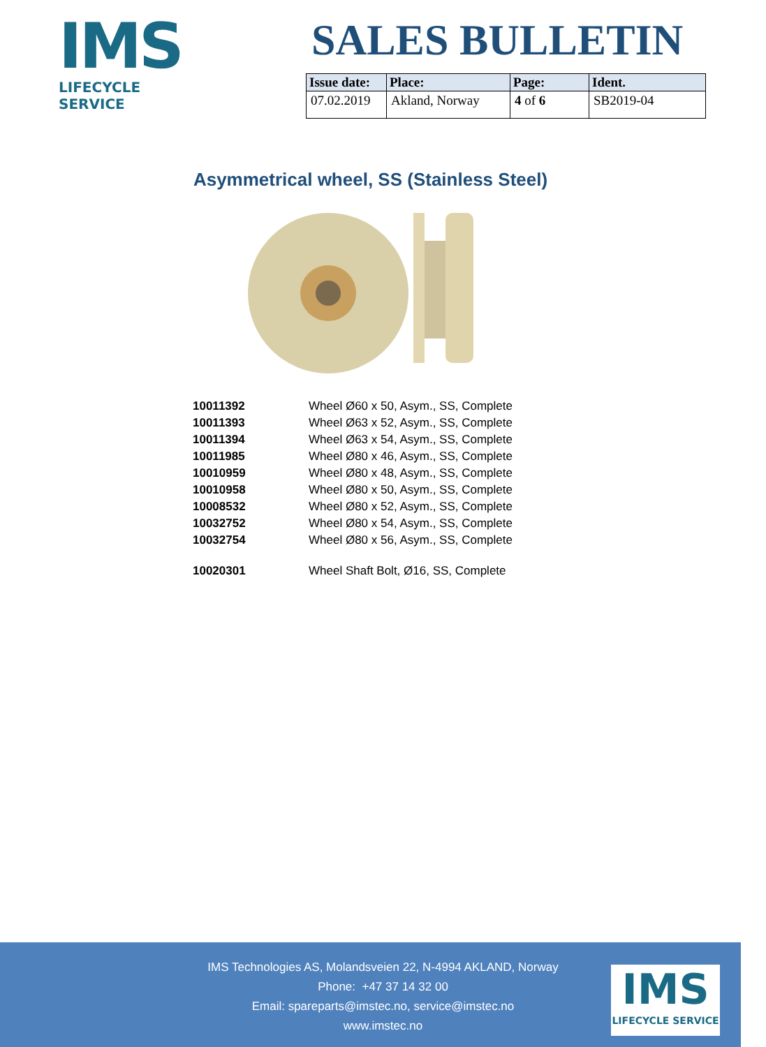IMS
LIFECYCLE SERVICE
SALES BULLETIN
| Issue date: | Place: | Page: | Ident. |
| --- | --- | --- | --- |
| 07.02.2019 | Akland, Norway | 4 of 6 | SB2019-04 |
Asymmetrical wheel, SS (Stainless Steel)
| 10011392 | Wheel Ø60 x 50, Asym., SS, Complete |
| 10011393 | Wheel Ø63 x 52, Asym., SS, Complete |
| 10011394 | Wheel Ø63 x 54, Asym., SS, Complete |
| 10011985 | Wheel Ø80 x 46, Asym., SS, Complete |
| 10010959 | Wheel Ø80 x 48, Asym., SS, Complete |
| 10010958 | Wheel Ø80 x 50, Asym., SS, Complete |
| 10008532 | Wheel Ø80 x 52, Asym., SS, Complete |
| 10032752 | Wheel Ø80 x 54, Asym., SS, Complete |
| 10032754 | Wheel Ø80 x 56, Asym., SS, Complete |
| 10020301 | Wheel Shaft Bolt, Ø16, SS, Complete |
IMS Technologies AS, Molandsveien 22, N-4994 AKLAND, Norway
Phone: +47 37 14 32 00
Email: spareparts@imstec.no, service@imstec.no
www.imstec.no
IMS
LIFECYCLE SERVICE